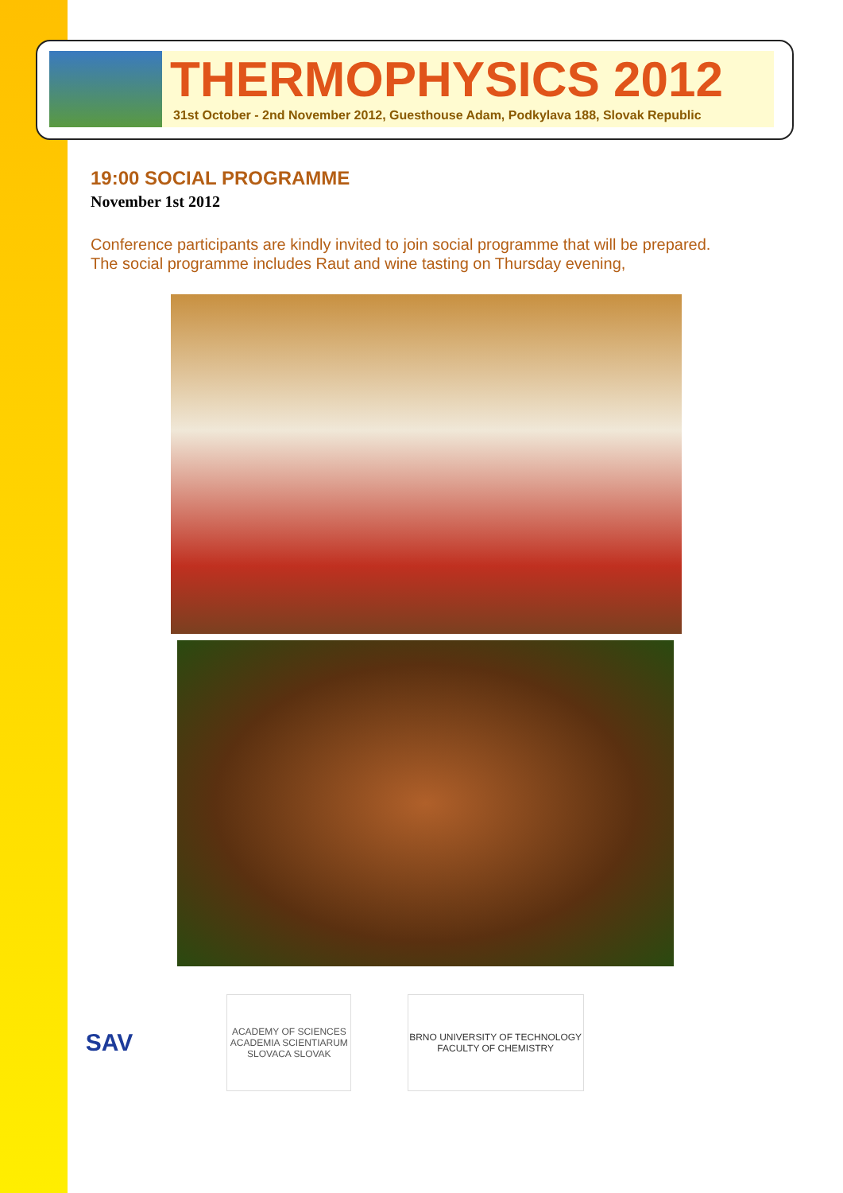THERMOPHYSICS 2012
31st October - 2nd November 2012, Guesthouse Adam, Podkylava 188, Slovak Republic
19:00 SOCIAL PROGRAMME
November 1st 2012
Conference participants are kindly invited to join social programme that will be prepared.
The social programme includes Raut and wine tasting on Thursday evening,
SAV
ACADEMY OF SCIENCES ACADEMIA SCIENTIARUM SLOVACA SLOVAK
BRNO UNIVERSITY OF TECHNOLOGY
FACULTY OF CHEMISTRY